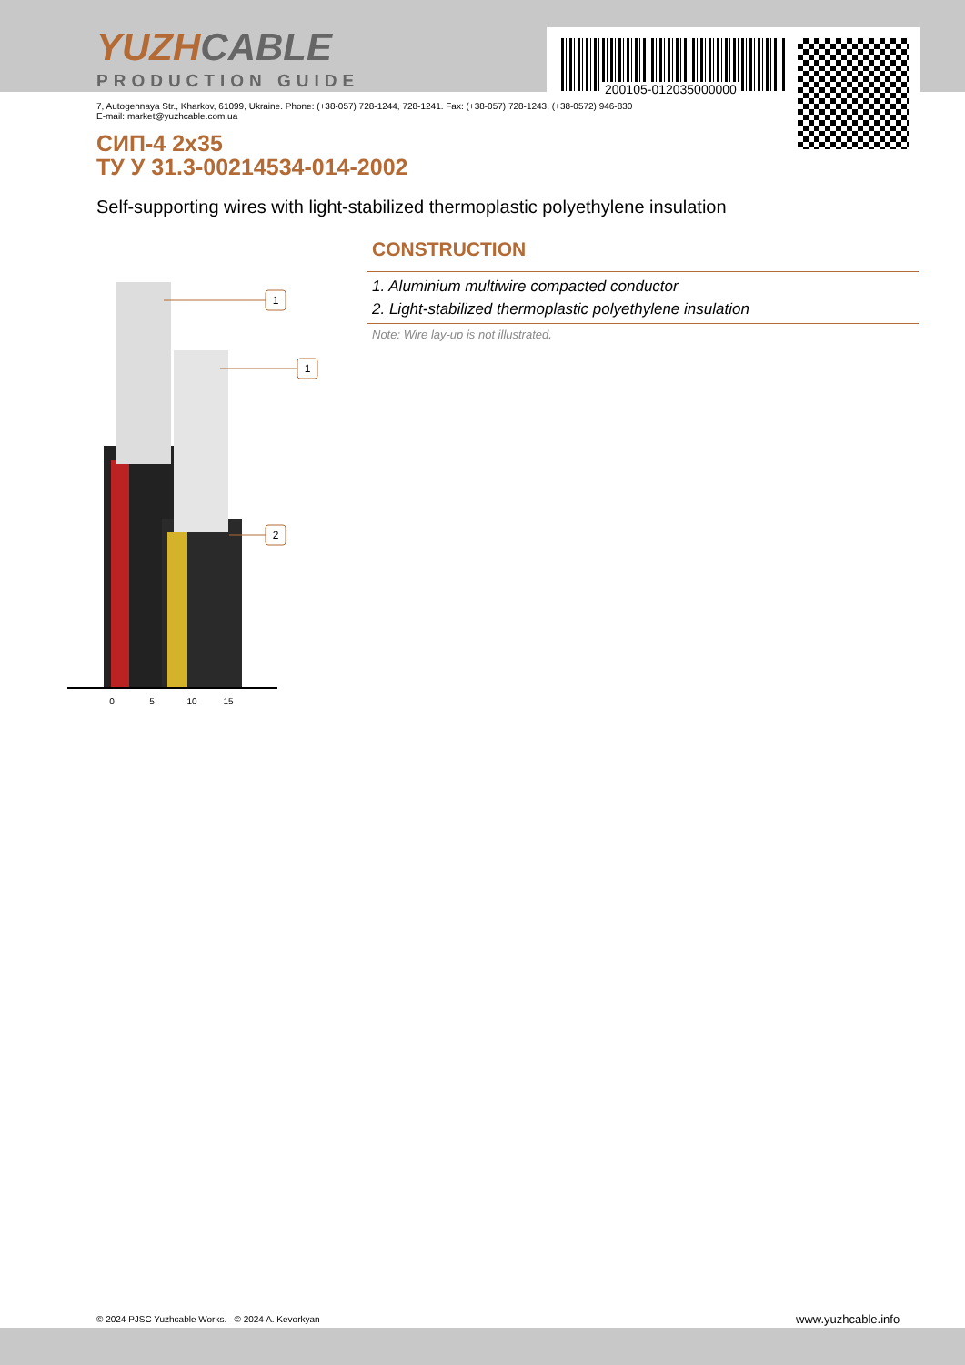YUZHCABLE
PRODUCTION GUIDE
200105-012035000000
7, Autogennaya Str., Kharkov, 61099, Ukraine. Phone: (+38-057) 728-1244, 728-1241. Fax: (+38-057) 728-1243, (+38-0572) 946-830
E-mail: market@yuzhcable.com.ua
СИП-4 2x35
ТУ У 31.3-00214534-014-2002
Self-supporting wires with light-stabilized thermoplastic polyethylene insulation
0
5
10
15
1
1
2
CONSTRUCTION
1. Aluminium multiwire compacted conductor
2. Light-stabilized thermoplastic polyethylene insulation
Note: Wire lay-up is not illustrated.
© 2024 PJSC Yuzhcable Works. © 2024 A. Kevorkyan
www.yuzhcable.info